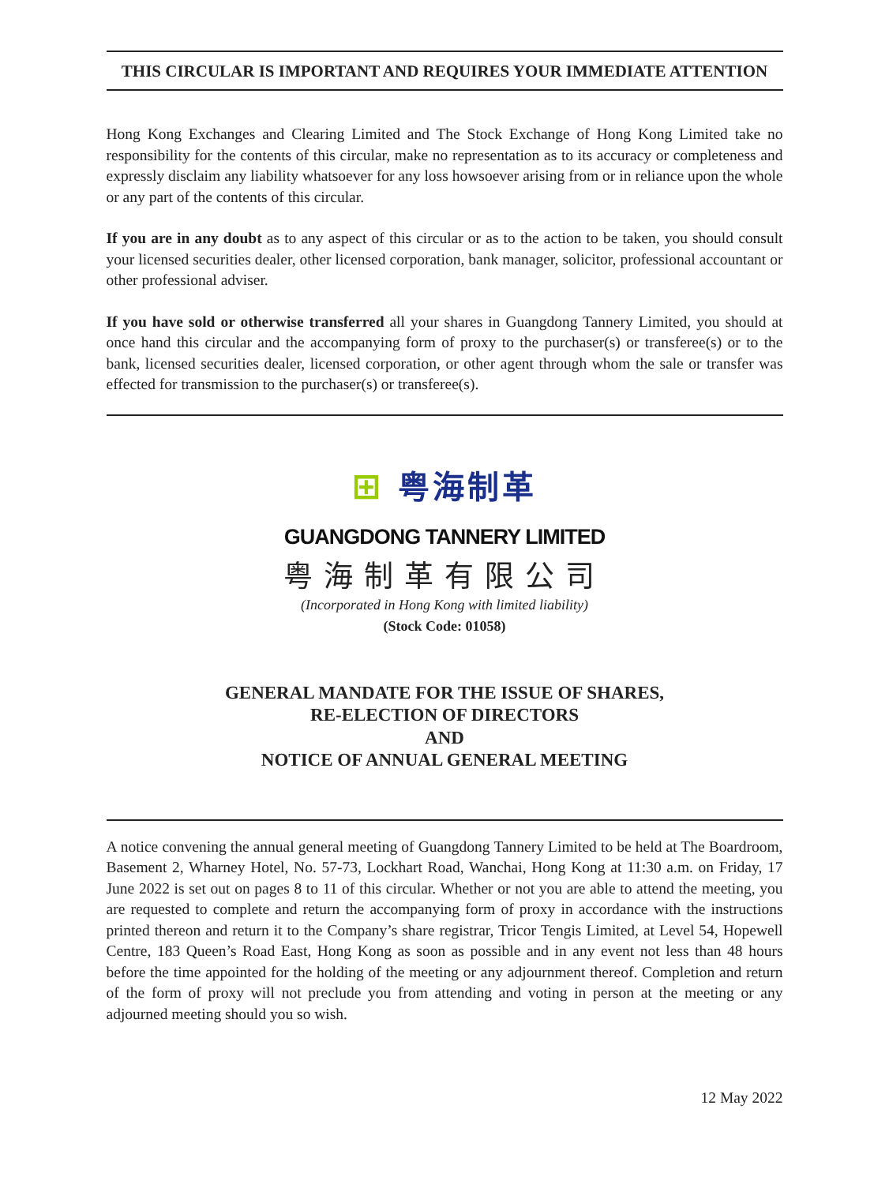THIS CIRCULAR IS IMPORTANT AND REQUIRES YOUR IMMEDIATE ATTENTION
Hong Kong Exchanges and Clearing Limited and The Stock Exchange of Hong Kong Limited take no responsibility for the contents of this circular, make no representation as to its accuracy or completeness and expressly disclaim any liability whatsoever for any loss howsoever arising from or in reliance upon the whole or any part of the contents of this circular.
If you are in any doubt as to any aspect of this circular or as to the action to be taken, you should consult your licensed securities dealer, other licensed corporation, bank manager, solicitor, professional accountant or other professional adviser.
If you have sold or otherwise transferred all your shares in Guangdong Tannery Limited, you should at once hand this circular and the accompanying form of proxy to the purchaser(s) or transferee(s) or to the bank, licensed securities dealer, licensed corporation, or other agent through whom the sale or transfer was effected for transmission to the purchaser(s) or transferee(s).
⊞ 粤海制革
GUANGDONG TANNERY LIMITED
粤海制革有限公司
(Incorporated in Hong Kong with limited liability)
(Stock Code: 01058)
GENERAL MANDATE FOR THE ISSUE OF SHARES,
RE-ELECTION OF DIRECTORS
AND
NOTICE OF ANNUAL GENERAL MEETING
A notice convening the annual general meeting of Guangdong Tannery Limited to be held at The Boardroom, Basement 2, Wharney Hotel, No. 57-73, Lockhart Road, Wanchai, Hong Kong at 11:30 a.m. on Friday, 17 June 2022 is set out on pages 8 to 11 of this circular. Whether or not you are able to attend the meeting, you are requested to complete and return the accompanying form of proxy in accordance with the instructions printed thereon and return it to the Company’s share registrar, Tricor Tengis Limited, at Level 54, Hopewell Centre, 183 Queen’s Road East, Hong Kong as soon as possible and in any event not less than 48 hours before the time appointed for the holding of the meeting or any adjournment thereof. Completion and return of the form of proxy will not preclude you from attending and voting in person at the meeting or any adjourned meeting should you so wish.
12 May 2022